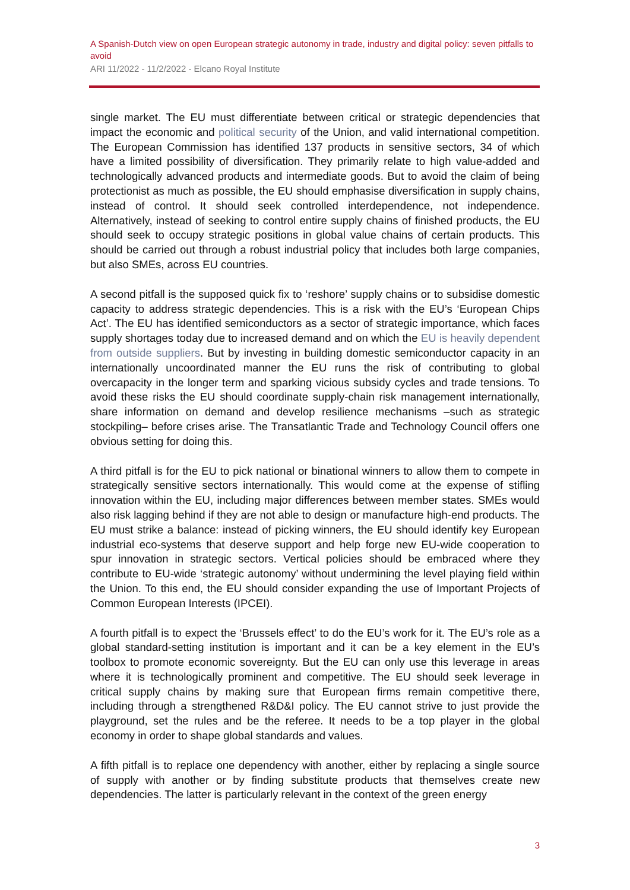A Spanish-Dutch view on open European strategic autonomy in trade, industry and digital policy: seven pitfalls to avoid
ARI 11/2022 - 11/2/2022 - Elcano Royal Institute
single market. The EU must differentiate between critical or strategic dependencies that impact the economic and political security of the Union, and valid international competition. The European Commission has identified 137 products in sensitive sectors, 34 of which have a limited possibility of diversification. They primarily relate to high value-added and technologically advanced products and intermediate goods. But to avoid the claim of being protectionist as much as possible, the EU should emphasise diversification in supply chains, instead of control. It should seek controlled interdependence, not independence. Alternatively, instead of seeking to control entire supply chains of finished products, the EU should seek to occupy strategic positions in global value chains of certain products. This should be carried out through a robust industrial policy that includes both large companies, but also SMEs, across EU countries.
A second pitfall is the supposed quick fix to ‘reshore’ supply chains or to subsidise domestic capacity to address strategic dependencies. This is a risk with the EU’s ‘European Chips Act’. The EU has identified semiconductors as a sector of strategic importance, which faces supply shortages today due to increased demand and on which the EU is heavily dependent from outside suppliers. But by investing in building domestic semiconductor capacity in an internationally uncoordinated manner the EU runs the risk of contributing to global overcapacity in the longer term and sparking vicious subsidy cycles and trade tensions. To avoid these risks the EU should coordinate supply-chain risk management internationally, share information on demand and develop resilience mechanisms –such as strategic stockpiling– before crises arise. The Transatlantic Trade and Technology Council offers one obvious setting for doing this.
A third pitfall is for the EU to pick national or binational winners to allow them to compete in strategically sensitive sectors internationally. This would come at the expense of stifling innovation within the EU, including major differences between member states. SMEs would also risk lagging behind if they are not able to design or manufacture high-end products. The EU must strike a balance: instead of picking winners, the EU should identify key European industrial eco-systems that deserve support and help forge new EU-wide cooperation to spur innovation in strategic sectors. Vertical policies should be embraced where they contribute to EU-wide ‘strategic autonomy’ without undermining the level playing field within the Union. To this end, the EU should consider expanding the use of Important Projects of Common European Interests (IPCEI).
A fourth pitfall is to expect the ‘Brussels effect’ to do the EU’s work for it. The EU’s role as a global standard-setting institution is important and it can be a key element in the EU’s toolbox to promote economic sovereignty. But the EU can only use this leverage in areas where it is technologically prominent and competitive. The EU should seek leverage in critical supply chains by making sure that European firms remain competitive there, including through a strengthened R&D&I policy. The EU cannot strive to just provide the playground, set the rules and be the referee. It needs to be a top player in the global economy in order to shape global standards and values.
A fifth pitfall is to replace one dependency with another, either by replacing a single source of supply with another or by finding substitute products that themselves create new dependencies. The latter is particularly relevant in the context of the green energy
3